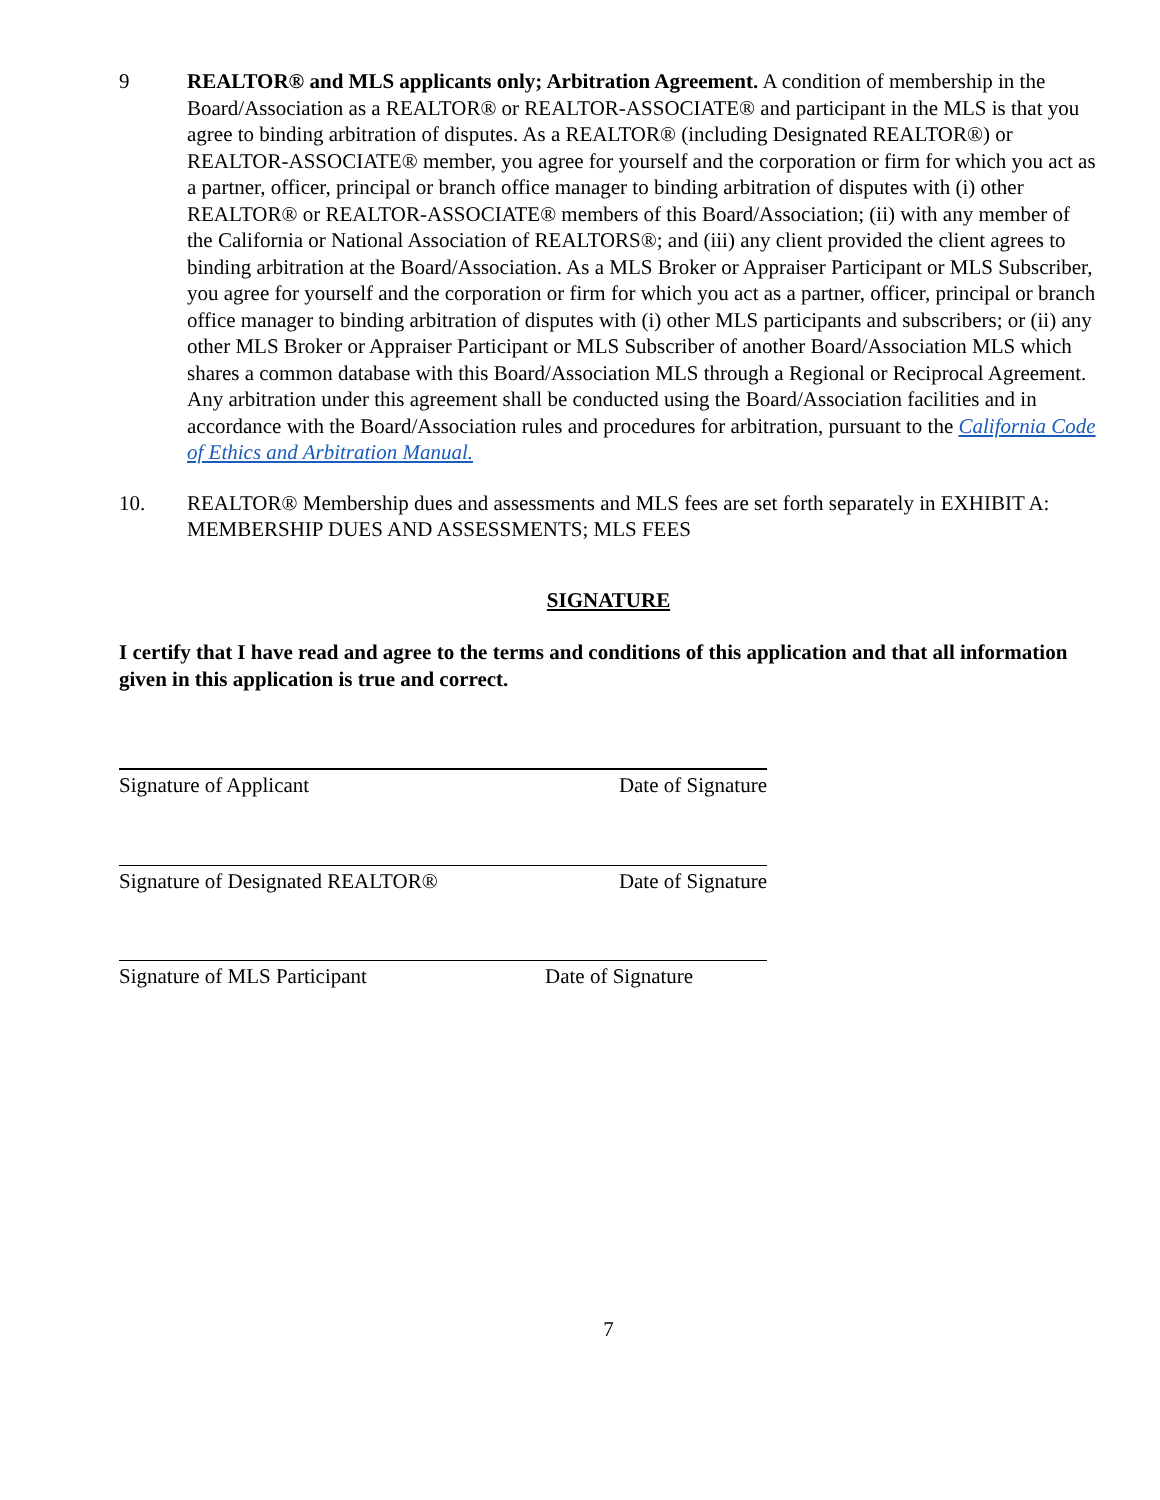9 REALTOR® and MLS applicants only; Arbitration Agreement. A condition of membership in the Board/Association as a REALTOR® or REALTOR-ASSOCIATE® and participant in the MLS is that you agree to binding arbitration of disputes. As a REALTOR® (including Designated REALTOR®) or REALTOR-ASSOCIATE® member, you agree for yourself and the corporation or firm for which you act as a partner, officer, principal or branch office manager to binding arbitration of disputes with (i) other REALTOR® or REALTOR-ASSOCIATE® members of this Board/Association; (ii) with any member of the California or National Association of REALTORS®; and (iii) any client provided the client agrees to binding arbitration at the Board/Association. As a MLS Broker or Appraiser Participant or MLS Subscriber, you agree for yourself and the corporation or firm for which you act as a partner, officer, principal or branch office manager to binding arbitration of disputes with (i) other MLS participants and subscribers; or (ii) any other MLS Broker or Appraiser Participant or MLS Subscriber of another Board/Association MLS which shares a common database with this Board/Association MLS through a Regional or Reciprocal Agreement. Any arbitration under this agreement shall be conducted using the Board/Association facilities and in accordance with the Board/Association rules and procedures for arbitration, pursuant to the California Code of Ethics and Arbitration Manual.
10. REALTOR® Membership dues and assessments and MLS fees are set forth separately in EXHIBIT A: MEMBERSHIP DUES AND ASSESSMENTS; MLS FEES
SIGNATURE
I certify that I have read and agree to the terms and conditions of this application and that all information given in this application is true and correct.
Signature of Applicant Date of Signature
Signature of Designated REALTOR® Date of Signature
Signature of MLS Participant Date of Signature
7